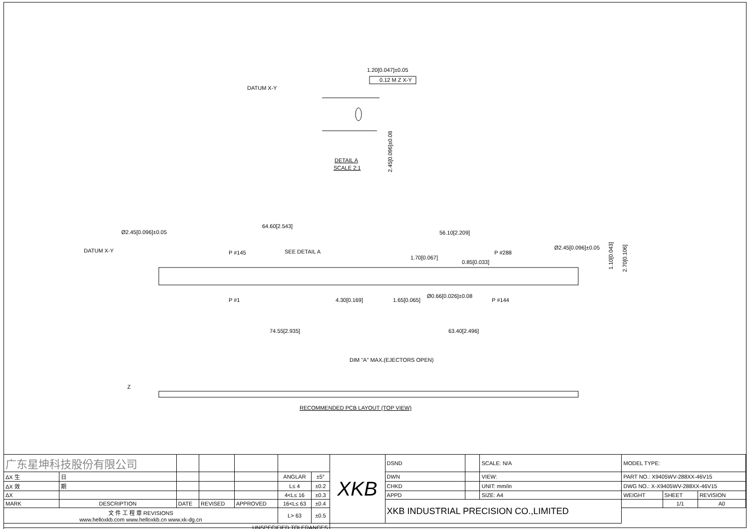DATUM X-Y
1.20[0.047]±0.05
0.12 M Z X-Y
DETAIL A
SCALE 2:1
2.45[0.096]±0.08
64.60[2.543]
56.10[2.209]
Ø2.45[0.096]±0.05
DATUM X-Y
P #145
SEE DETAIL A
1.70[0.067]
0.85[0.033]
P #288
Ø2.45[0.096]±0.05
P #1
4.30[0.169]
1.65[0.065]
Ø0.66[0.026]±0.08
P #144
74.55[2.935]
63.40[2.496]
DIM "A" MAX.(EJECTORS OPEN)
Z
RECOMMENDED PCB LAYOUT (TOP VIEW)
1.10[0.043]
2.70[0.106]
| 广东星坤科技股份有限公司 | | | | | | | XKB | DSND | | SCALE: N/A | MODEL TYPE: | | |
| ΔX 生 | 日 | | | | ANGLAR | ±5° | | DWN | | VIEW: | PART NO.: X9405WV-288XX-46V15 | | |
| ΔX 效 | 期 | | | | L≤ 4 | ±0.2 | | CHKD | | UNIT: mm/in | DWG NO.: X-X9405WV-288XX-46V15 | | |
| ΔX | | | | | 4<L≤ 16 | ±0.3 | | APPD | | SIZE: A4 | WEIGHT | SHEET | REVISION |
| MARK | DESCRIPTION | DATE | REVISED | APPROVED | 16<L≤ 63 | ±0.4 | | XKB INDUSTRIAL PRECISION CO.,LIMITED | | | | 1/1 | A0 |
| 文 件 工 程 章 REVISIONS www.helloxkb.com www.helloxkb.cn www.xk-dg.cn | | | | | L> 63 | ±0.5 | | | | | | | |
| UNSPECIFIED TOLERANCES | | | | | | | | | | | | | |